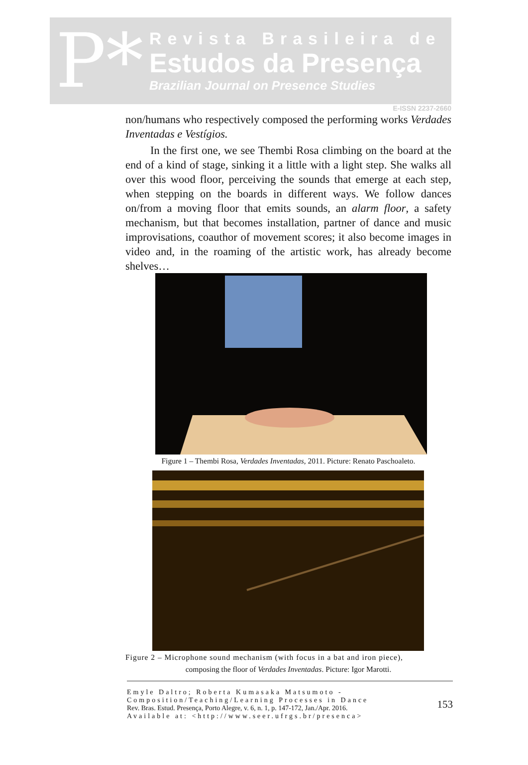P*
Revista Brasileira de
Estudos da Presença
Brazilian Journal on Presence Studies
E-ISSN 2237-2660
non/humans who respectively composed the performing works Verdades Inventadas e Vestígios.
In the first one, we see Thembi Rosa climbing on the board at the end of a kind of stage, sinking it a little with a light step. She walks all over this wood floor, perceiving the sounds that emerge at each step, when stepping on the boards in different ways. We follow dances on/from a moving floor that emits sounds, an alarm floor, a safety mechanism, but that becomes installation, partner of dance and music improvisations, coauthor of movement scores; it also become images in video and, in the roaming of the artistic work, has already become shelves…
Figure 1 – Thembi Rosa, Verdades Inventadas, 2011. Picture: Renato Paschoaleto.
Figure 2 – Microphone sound mechanism (with focus in a bat and iron piece),
composing the floor of Verdades Inventadas. Picture: Igor Marotti.
Emyle Daltro; Roberta Kumasaka Matsumoto - Composition/Teaching/Learning Processes in Dance
Rev. Bras. Estud. Presença, Porto Alegre, v. 6, n. 1, p. 147-172, Jan./Apr. 2016.
Available at: <http://www.seer.ufrgs.br/presenca>
153